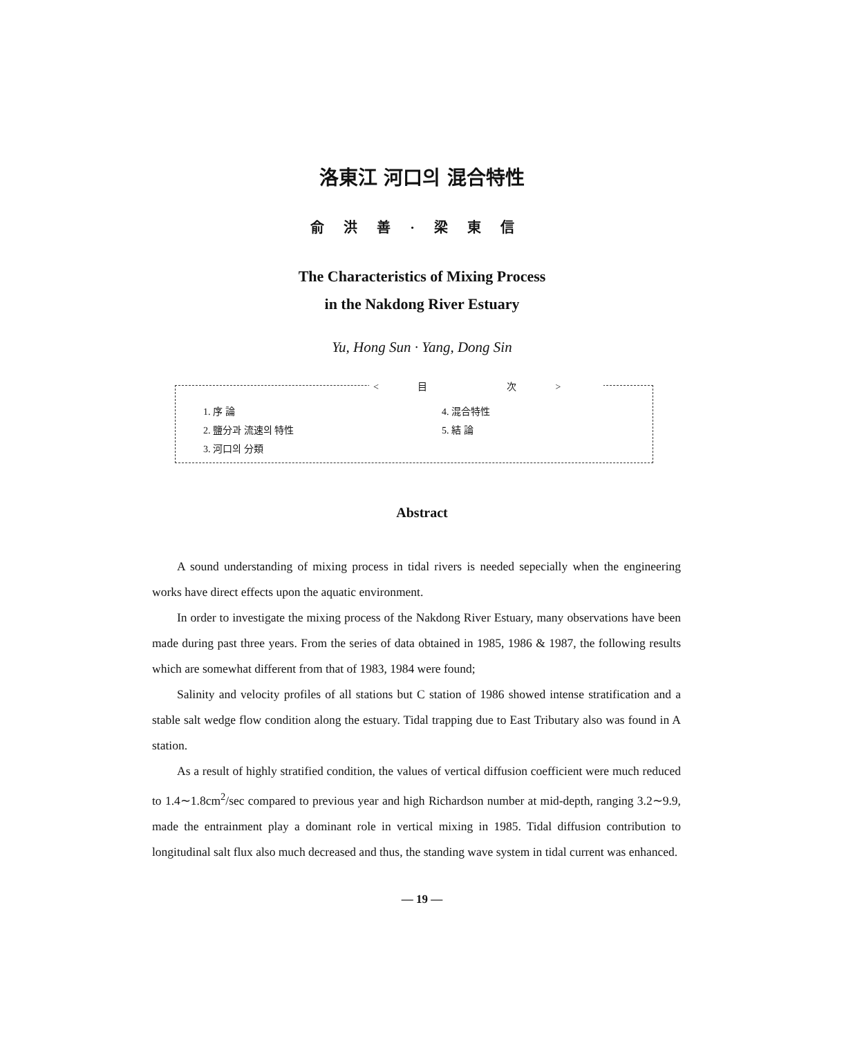洛東江 河口의 混合特性
俞洪善·梁東信
The Characteristics of Mixing Process
in the Nakdong River Estuary
Yu, Hong Sun · Yang, Dong Sin
<目 次>
1. 序 論
2. 鹽分과 流速의 特性
3. 河口의 分類
4. 混合特性
5. 結 論
Abstract
A sound understanding of mixing process in tidal rivers is needed sepecially when the engineering works have direct effects upon the aquatic environment.
In order to investigate the mixing process of the Nakdong River Estuary, many observations have been made during past three years. From the series of data obtained in 1985, 1986 & 1987, the following results which are somewhat different from that of 1983, 1984 were found;
Salinity and velocity profiles of all stations but C station of 1986 showed intense stratification and a stable salt wedge flow condition along the estuary. Tidal trapping due to East Tributary also was found in A station.
As a result of highly stratified condition, the values of vertical diffusion coefficient were much reduced to 1.4∼1.8cm<sup>2</sup>/sec compared to previous year and high Richardson number at mid-depth, ranging 3.2∼9.9, made the entrainment play a dominant role in vertical mixing in 1985. Tidal diffusion contribution to longitudinal salt flux also much decreased and thus, the standing wave system in tidal current was enhanced.
— 19 —